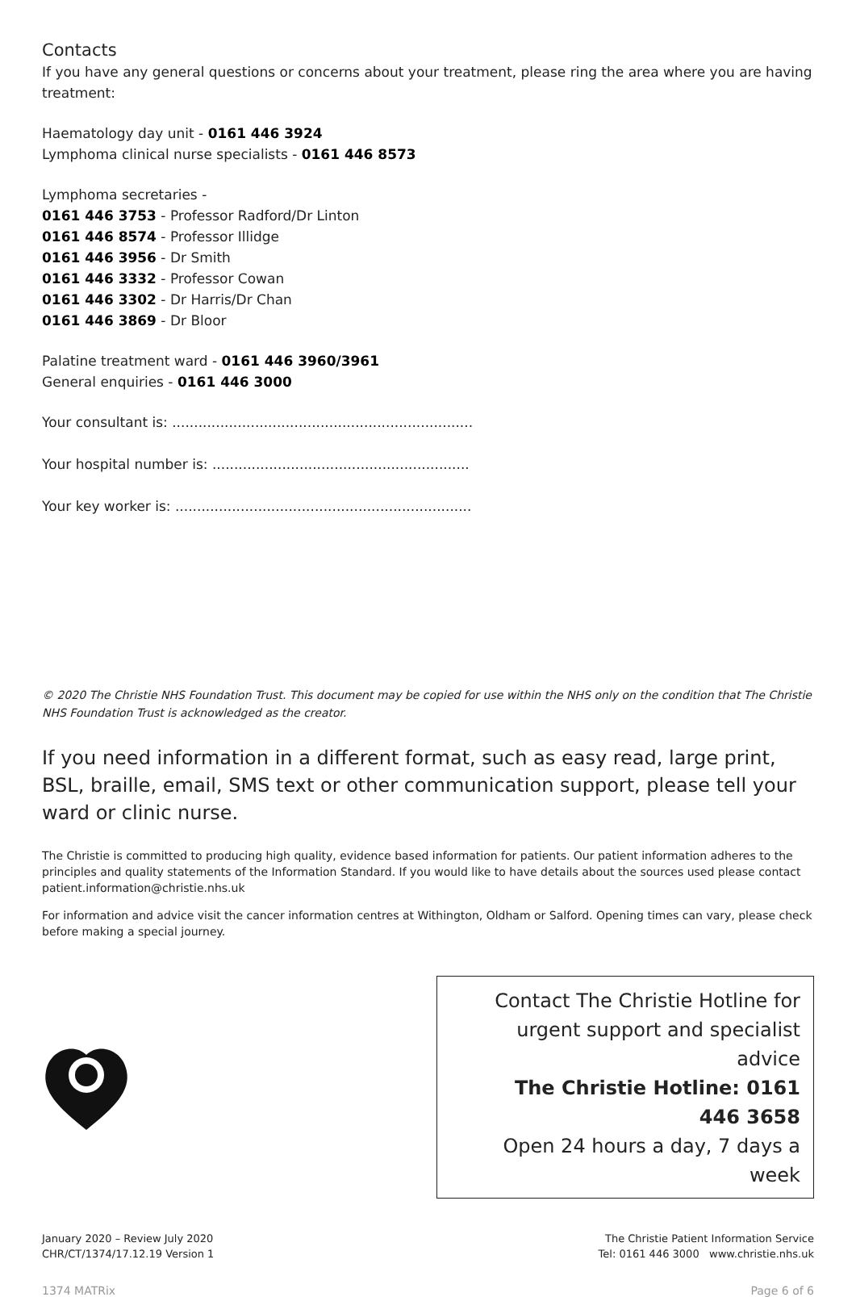Contacts
If you have any general questions or concerns about your treatment, please ring the area where you are having treatment:
Haematology day unit - 0161 446 3924
Lymphoma clinical nurse specialists - 0161 446 8573
Lymphoma secretaries -
0161 446 3753 - Professor Radford/Dr Linton
0161 446 8574 - Professor Illidge
0161 446 3956 - Dr Smith
0161 446 3332 - Professor Cowan
0161 446 3302 - Dr Harris/Dr Chan
0161 446 3869 - Dr Bloor
Palatine treatment ward - 0161 446 3960/3961
General enquiries - 0161 446 3000
Your consultant is: .....................................................................
Your hospital number is: ...........................................................
Your key worker is: ....................................................................
© 2020 The Christie NHS Foundation Trust. This document may be copied for use within the NHS only on the condition that The Christie NHS Foundation Trust is acknowledged as the creator.
If you need information in a different format, such as easy read, large print, BSL, braille, email, SMS text or other communication support, please tell your ward or clinic nurse.
The Christie is committed to producing high quality, evidence based information for patients. Our patient information adheres to the principles and quality statements of the Information Standard. If you would like to have details about the sources used please contact patient.information@christie.nhs.uk
For information and advice visit the cancer information centres at Withington, Oldham or Salford. Opening times can vary, please check before making a special journey.
Contact The Christie Hotline for urgent support and specialist advice
The Christie Hotline: 0161 446 3658
Open 24 hours a day, 7 days a week
January 2020 – Review July 2020
CHR/CT/1374/17.12.19 Version 1
The Christie Patient Information Service
Tel: 0161 446 3000 www.christie.nhs.uk
1374 MATRix Page 6 of 6